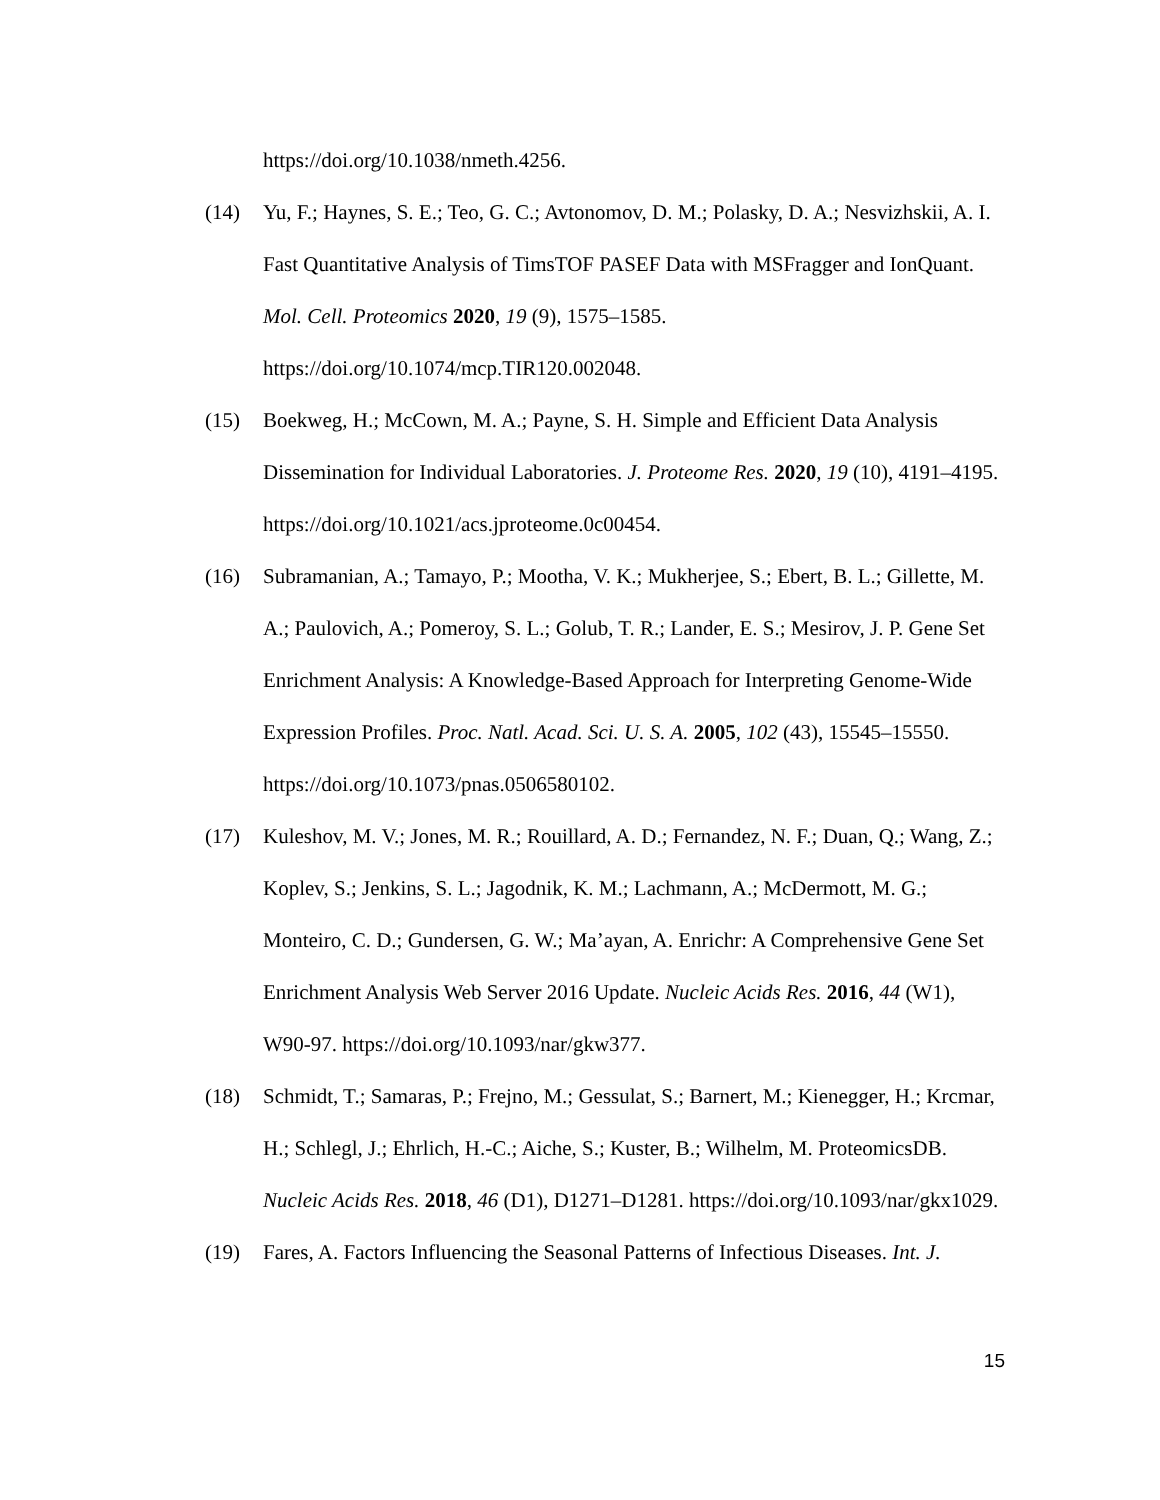https://doi.org/10.1038/nmeth.4256.
(14) Yu, F.; Haynes, S. E.; Teo, G. C.; Avtonomov, D. M.; Polasky, D. A.; Nesvizhskii, A. I. Fast Quantitative Analysis of TimsTOF PASEF Data with MSFragger and IonQuant. Mol. Cell. Proteomics 2020, 19 (9), 1575–1585. https://doi.org/10.1074/mcp.TIR120.002048.
(15) Boekweg, H.; McCown, M. A.; Payne, S. H. Simple and Efficient Data Analysis Dissemination for Individual Laboratories. J. Proteome Res. 2020, 19 (10), 4191–4195. https://doi.org/10.1021/acs.jproteome.0c00454.
(16) Subramanian, A.; Tamayo, P.; Mootha, V. K.; Mukherjee, S.; Ebert, B. L.; Gillette, M. A.; Paulovich, A.; Pomeroy, S. L.; Golub, T. R.; Lander, E. S.; Mesirov, J. P. Gene Set Enrichment Analysis: A Knowledge-Based Approach for Interpreting Genome-Wide Expression Profiles. Proc. Natl. Acad. Sci. U. S. A. 2005, 102 (43), 15545–15550. https://doi.org/10.1073/pnas.0506580102.
(17) Kuleshov, M. V.; Jones, M. R.; Rouillard, A. D.; Fernandez, N. F.; Duan, Q.; Wang, Z.; Koplev, S.; Jenkins, S. L.; Jagodnik, K. M.; Lachmann, A.; McDermott, M. G.; Monteiro, C. D.; Gundersen, G. W.; Ma’ayan, A. Enrichr: A Comprehensive Gene Set Enrichment Analysis Web Server 2016 Update. Nucleic Acids Res. 2016, 44 (W1), W90-97. https://doi.org/10.1093/nar/gkw377.
(18) Schmidt, T.; Samaras, P.; Frejno, M.; Gessulat, S.; Barnert, M.; Kienegger, H.; Krcmar, H.; Schlegl, J.; Ehrlich, H.-C.; Aiche, S.; Kuster, B.; Wilhelm, M. ProteomicsDB. Nucleic Acids Res. 2018, 46 (D1), D1271–D1281. https://doi.org/10.1093/nar/gkx1029.
(19) Fares, A. Factors Influencing the Seasonal Patterns of Infectious Diseases. Int. J.
15